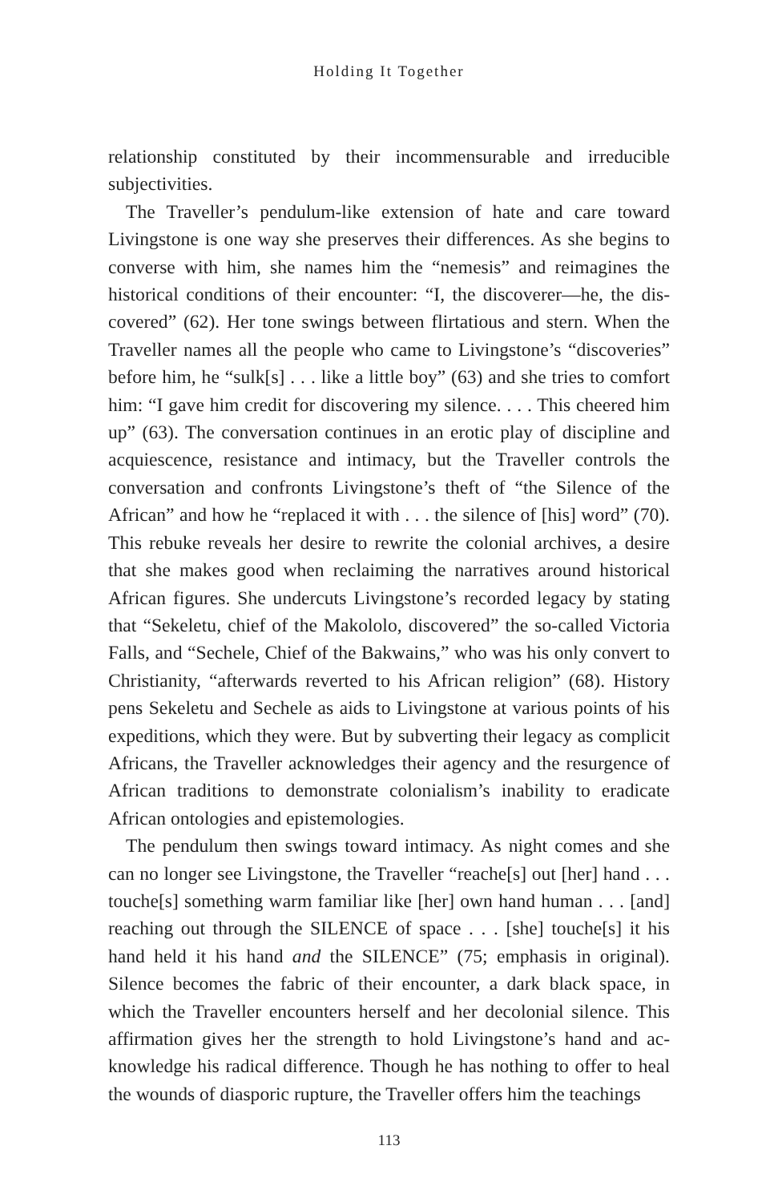Holding It Together
relationship constituted by their incommensurable and irreducible subjectivities.
The Traveller’s pendulum-like extension of hate and care toward Livingstone is one way she preserves their differences. As she begins to converse with him, she names him the “nemesis” and reimagines the historical conditions of their encounter: “I, the discoverer—he, the dis­covered” (62). Her tone swings between flirtatious and stern. When the Traveller names all the people who came to Livingstone’s “discoveries” before him, he “sulk[s] . . . like a little boy” (63) and she tries to comfort him: “I gave him credit for discovering my silence. . . . This cheered him up” (63). The conversation continues in an erotic play of discipline and acquiescence, resistance and intimacy, but the Traveller controls the conversation and confronts Livingstone’s theft of “the Silence of the African” and how he “replaced it with . . . the silence of [his] word” (70). This rebuke reveals her desire to rewrite the colonial archives, a desire that she makes good when reclaiming the narratives around his­torical African figures. She undercuts Livingstone’s recorded legacy by stating that “Sekeletu, chief of the Makololo, discovered” the so-called Victoria Falls, and “Sechele, Chief of the Bakwains,” who was his only convert to Christianity, “afterwards reverted to his African religion” (68). History pens Sekeletu and Sechele as aids to Livingstone at vari­ous points of his expeditions, which they were. But by subverting their legacy as complicit Africans, the Traveller acknowledges their agency and the resurgence of African traditions to demonstrate colonialism’s inability to eradicate African ontologies and epistemologies.
The pendulum then swings toward intimacy. As night comes and she can no longer see Livingstone, the Traveller “reache[s] out [her] hand . . . touche[s] something warm familiar like [her] own hand human . . . [and] reaching out through the SILENCE of space . . . [she] touche[s] it his hand held it his hand and the SILENCE” (75; emphasis in origi­nal). Silence becomes the fabric of their encounter, a dark black space, in which the Traveller encounters herself and her decolonial silence. This affirmation gives her the strength to hold Livingstone’s hand and ac­knowledge his radical difference. Though he has nothing to offer to heal the wounds of diasporic rupture, the Traveller offers him the teachings
113